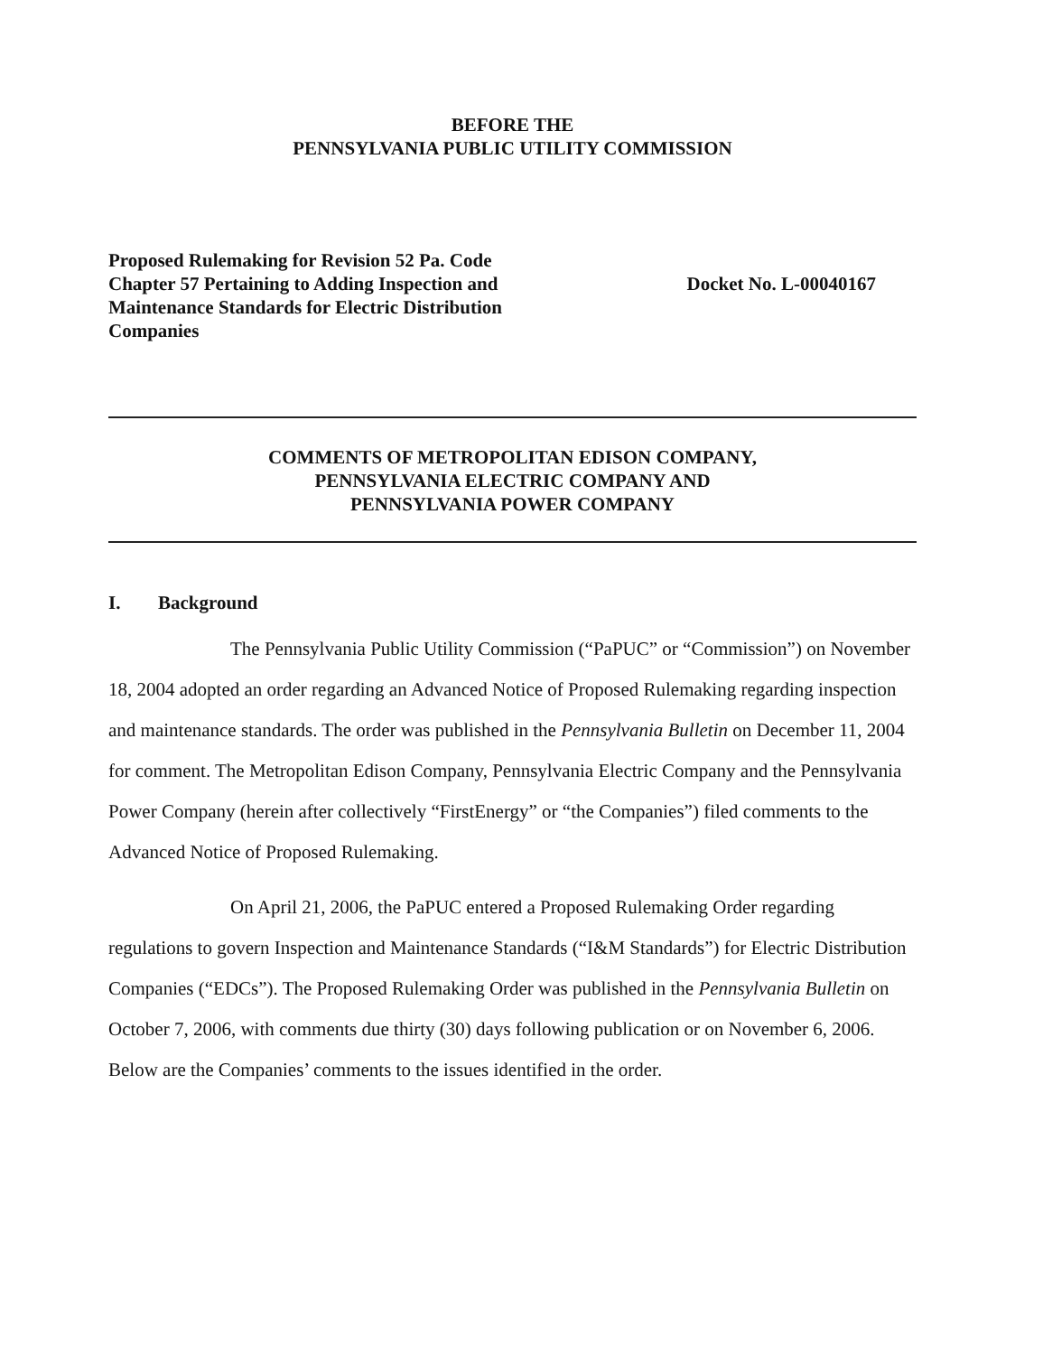BEFORE THE
PENNSYLVANIA PUBLIC UTILITY COMMISSION
Proposed Rulemaking for Revision 52 Pa. Code Chapter 57 Pertaining to Adding Inspection and Maintenance Standards for Electric Distribution Companies
Docket No. L-00040167
COMMENTS OF METROPOLITAN EDISON COMPANY,
PENNSYLVANIA ELECTRIC COMPANY AND
PENNSYLVANIA POWER COMPANY
I. Background
The Pennsylvania Public Utility Commission (“PaPUC” or “Commission”) on November 18, 2004 adopted an order regarding an Advanced Notice of Proposed Rulemaking regarding inspection and maintenance standards. The order was published in the Pennsylvania Bulletin on December 11, 2004 for comment. The Metropolitan Edison Company, Pennsylvania Electric Company and the Pennsylvania Power Company (herein after collectively “FirstEnergy” or “the Companies”) filed comments to the Advanced Notice of Proposed Rulemaking.
On April 21, 2006, the PaPUC entered a Proposed Rulemaking Order regarding regulations to govern Inspection and Maintenance Standards (“I&M Standards”) for Electric Distribution Companies (“EDCs”). The Proposed Rulemaking Order was published in the Pennsylvania Bulletin on October 7, 2006, with comments due thirty (30) days following publication or on November 6, 2006. Below are the Companies’ comments to the issues identified in the order.